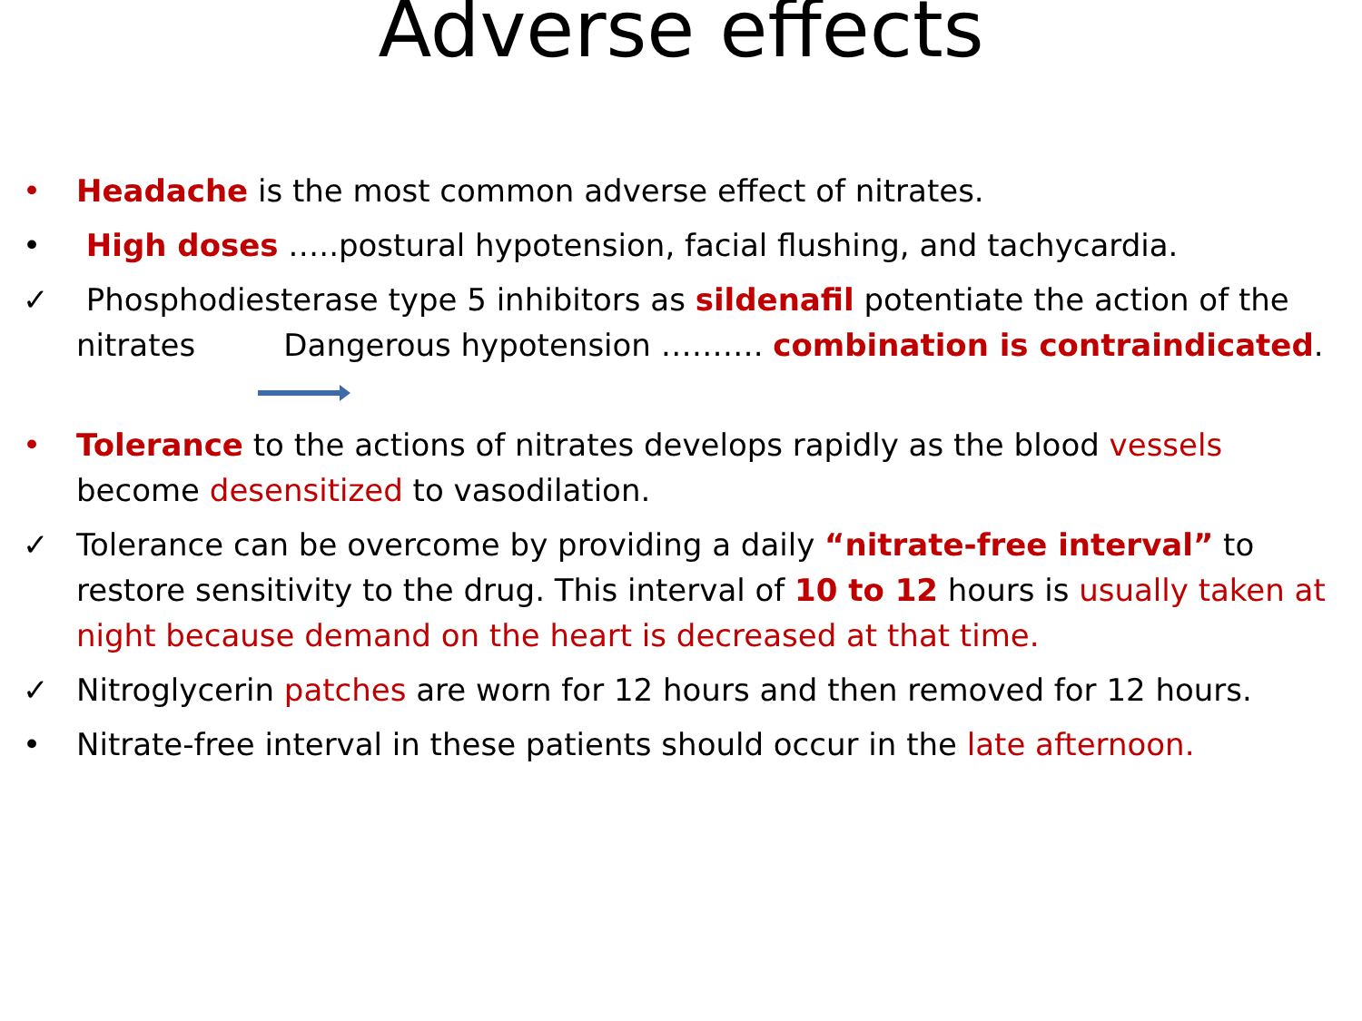Adverse effects
• Headache is the most common adverse effect of nitrates.
• High doses …..postural hypotension, facial flushing, and tachycardia.
✓ Phosphodiesterase type 5 inhibitors as sildenafil potentiate the action of the nitrates Dangerous hypotension ………. combination is contraindicated.
• Tolerance to the actions of nitrates develops rapidly as the blood vessels become desensitized to vasodilation.
✓ Tolerance can be overcome by providing a daily “nitrate-free interval” to restore sensitivity to the drug. This interval of 10 to 12 hours is usually taken at night because demand on the heart is decreased at that time.
✓ Nitroglycerin patches are worn for 12 hours and then removed for 12 hours.
• Nitrate-free interval in these patients should occur in the late afternoon.